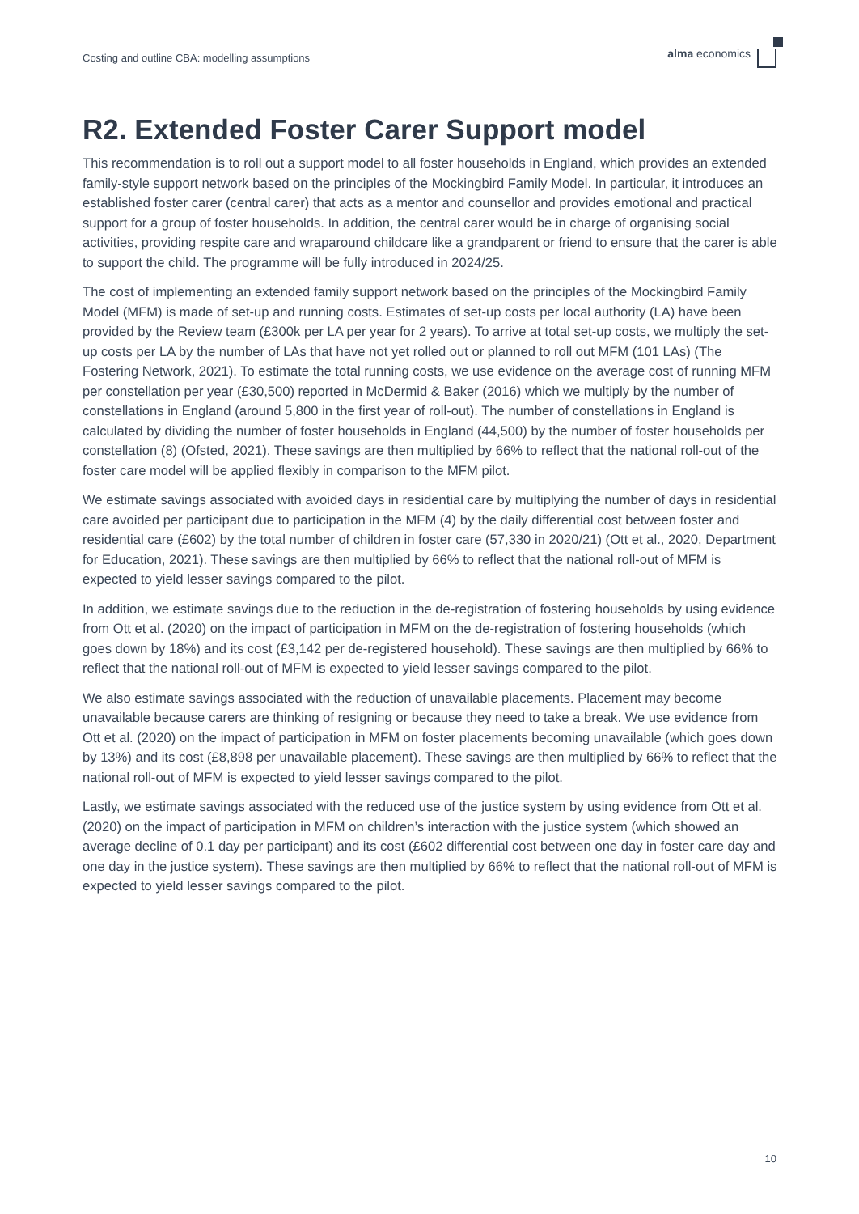Costing and outline CBA: modelling assumptions alma economics
R2. Extended Foster Carer Support model
This recommendation is to roll out a support model to all foster households in England, which provides an extended family-style support network based on the principles of the Mockingbird Family Model. In particular, it introduces an established foster carer (central carer) that acts as a mentor and counsellor and provides emotional and practical support for a group of foster households. In addition, the central carer would be in charge of organising social activities, providing respite care and wraparound childcare like a grandparent or friend to ensure that the carer is able to support the child. The programme will be fully introduced in 2024/25.
The cost of implementing an extended family support network based on the principles of the Mockingbird Family Model (MFM) is made of set-up and running costs. Estimates of set-up costs per local authority (LA) have been provided by the Review team (£300k per LA per year for 2 years). To arrive at total set-up costs, we multiply the set-up costs per LA by the number of LAs that have not yet rolled out or planned to roll out MFM (101 LAs) (The Fostering Network, 2021). To estimate the total running costs, we use evidence on the average cost of running MFM per constellation per year (£30,500) reported in McDermid & Baker (2016) which we multiply by the number of constellations in England (around 5,800 in the first year of roll-out). The number of constellations in England is calculated by dividing the number of foster households in England (44,500) by the number of foster households per constellation (8) (Ofsted, 2021). These savings are then multiplied by 66% to reflect that the national roll-out of the foster care model will be applied flexibly in comparison to the MFM pilot.
We estimate savings associated with avoided days in residential care by multiplying the number of days in residential care avoided per participant due to participation in the MFM (4) by the daily differential cost between foster and residential care (£602) by the total number of children in foster care (57,330 in 2020/21) (Ott et al., 2020, Department for Education, 2021). These savings are then multiplied by 66% to reflect that the national roll-out of MFM is expected to yield lesser savings compared to the pilot.
In addition, we estimate savings due to the reduction in the de-registration of fostering households by using evidence from Ott et al. (2020) on the impact of participation in MFM on the de-registration of fostering households (which goes down by 18%) and its cost (£3,142 per de-registered household). These savings are then multiplied by 66% to reflect that the national roll-out of MFM is expected to yield lesser savings compared to the pilot.
We also estimate savings associated with the reduction of unavailable placements. Placement may become unavailable because carers are thinking of resigning or because they need to take a break. We use evidence from Ott et al. (2020) on the impact of participation in MFM on foster placements becoming unavailable (which goes down by 13%) and its cost (£8,898 per unavailable placement). These savings are then multiplied by 66% to reflect that the national roll-out of MFM is expected to yield lesser savings compared to the pilot.
Lastly, we estimate savings associated with the reduced use of the justice system by using evidence from Ott et al. (2020) on the impact of participation in MFM on children’s interaction with the justice system (which showed an average decline of 0.1 day per participant) and its cost (£602 differential cost between one day in foster care day and one day in the justice system). These savings are then multiplied by 66% to reflect that the national roll-out of MFM is expected to yield lesser savings compared to the pilot.
10